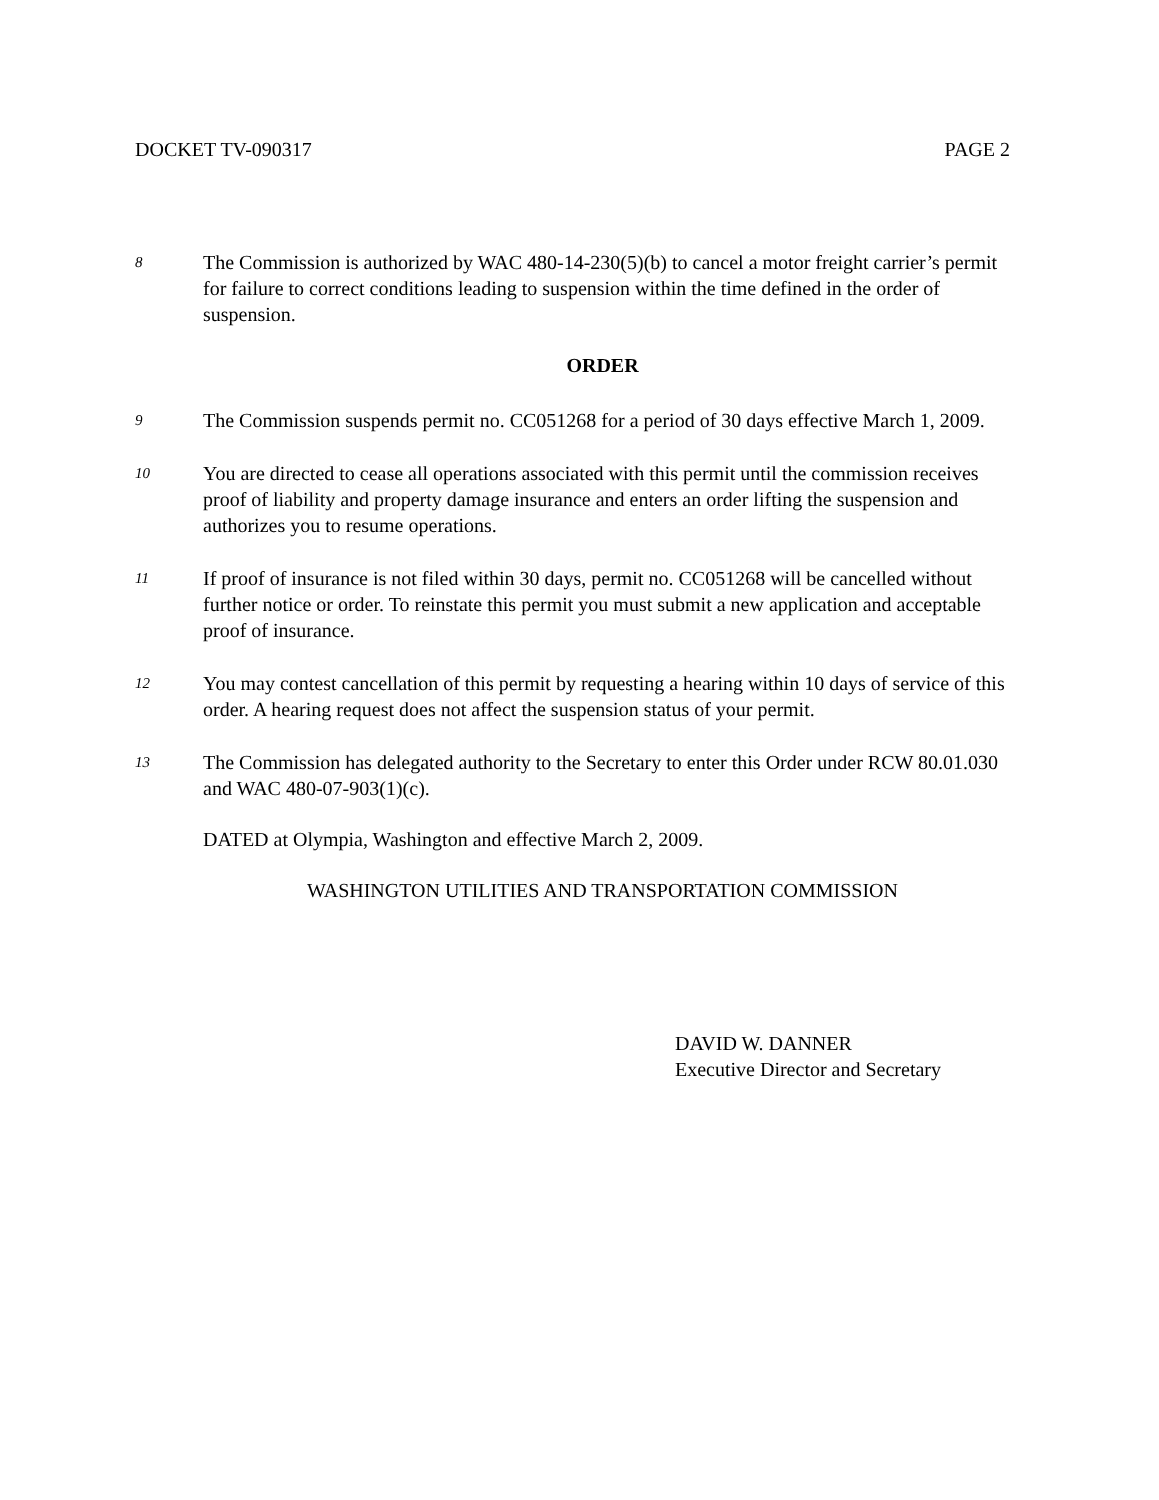DOCKET TV-090317 PAGE 2
8 The Commission is authorized by WAC 480-14-230(5)(b) to cancel a motor freight carrier’s permit for failure to correct conditions leading to suspension within the time defined in the order of suspension.
ORDER
9 The Commission suspends permit no. CC051268 for a period of 30 days effective March 1, 2009.
10 You are directed to cease all operations associated with this permit until the commission receives proof of liability and property damage insurance and enters an order lifting the suspension and authorizes you to resume operations.
11 If proof of insurance is not filed within 30 days, permit no. CC051268 will be cancelled without further notice or order. To reinstate this permit you must submit a new application and acceptable proof of insurance.
12 You may contest cancellation of this permit by requesting a hearing within 10 days of service of this order. A hearing request does not affect the suspension status of your permit.
13 The Commission has delegated authority to the Secretary to enter this Order under RCW 80.01.030 and WAC 480-07-903(1)(c).
DATED at Olympia, Washington and effective March 2, 2009.
WASHINGTON UTILITIES AND TRANSPORTATION COMMISSION
DAVID W. DANNER
Executive Director and Secretary